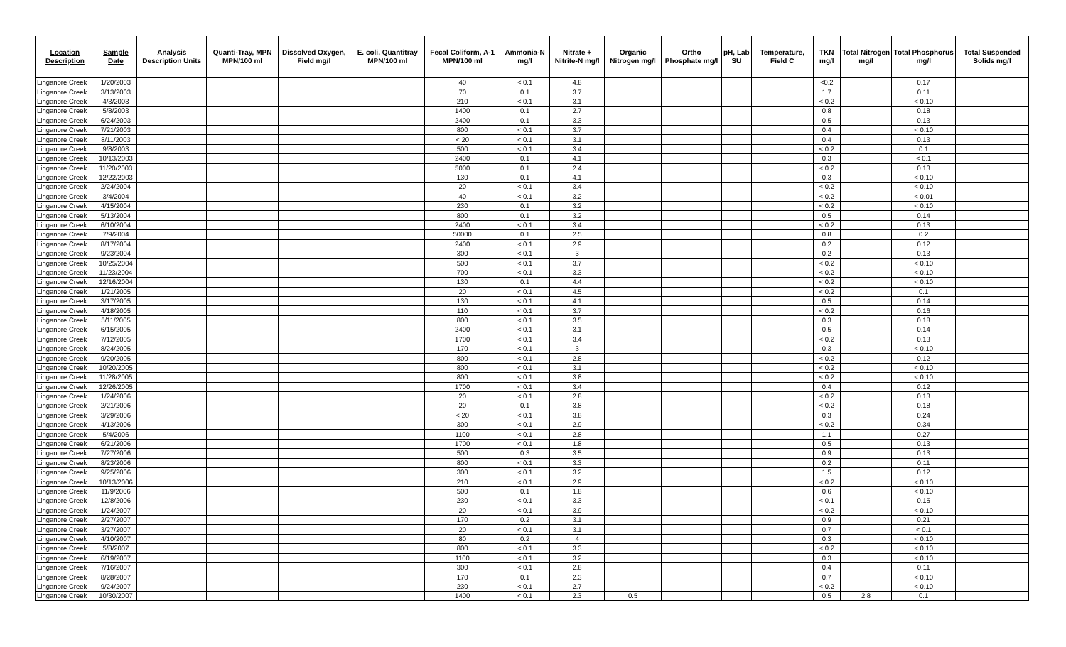| Location Description | Sample Date | Analysis Description Units | Quanti-Tray, MPN MPN/100 ml | Dissolved Oxygen, Field mg/l | E. coli, Quantitray MPN/100 ml | Fecal Coliform, A-1 MPN/100 ml | Ammonia-N mg/l | Nitrate + Nitrite-N mg/l | Organic Nitrogen mg/l | Ortho Phosphate mg/l | pH, Lab SU | Temperature, Field C | TKN mg/l | Total Nitrogen mg/l | Total Phosphorus mg/l | Total Suspended Solids mg/l |
| --- | --- | --- | --- | --- | --- | --- | --- | --- | --- | --- | --- | --- | --- | --- | --- | --- |
| Linganore Creek | 1/20/2003 | | | | | 40 | < 0.1 | 4.8 | | | | | <0.2 | | 0.17 | |
| Linganore Creek | 3/13/2003 | | | | | 70 | 0.1 | 3.7 | | | | | 1.7 | | 0.11 | |
| Linganore Creek | 4/3/2003 | | | | | 210 | < 0.1 | 3.1 | | | | | < 0.2 | | < 0.10 | |
| Linganore Creek | 5/8/2003 | | | | | 1400 | 0.1 | 2.7 | | | | | 0.8 | | 0.18 | |
| Linganore Creek | 6/24/2003 | | | | | 2400 | 0.1 | 3.3 | | | | | 0.5 | | 0.13 | |
| Linganore Creek | 7/21/2003 | | | | | 800 | < 0.1 | 3.7 | | | | | 0.4 | | < 0.10 | |
| Linganore Creek | 8/11/2003 | | | | | < 20 | < 0.1 | 3.1 | | | | | 0.4 | | 0.13 | |
| Linganore Creek | 9/8/2003 | | | | | 500 | < 0.1 | 3.4 | | | | | < 0.2 | | 0.1 | |
| Linganore Creek | 10/13/2003 | | | | | 2400 | 0.1 | 4.1 | | | | | 0.3 | | < 0.1 | |
| Linganore Creek | 11/20/2003 | | | | | 5000 | 0.1 | 2.4 | | | | | < 0.2 | | 0.13 | |
| Linganore Creek | 12/22/2003 | | | | | 130 | 0.1 | 4.1 | | | | | 0.3 | | < 0.10 | |
| Linganore Creek | 2/24/2004 | | | | | 20 | < 0.1 | 3.4 | | | | | < 0.2 | | < 0.10 | |
| Linganore Creek | 3/4/2004 | | | | | 40 | < 0.1 | 3.2 | | | | | < 0.2 | | < 0.01 | |
| Linganore Creek | 4/15/2004 | | | | | 230 | 0.1 | 3.2 | | | | | < 0.2 | | < 0.10 | |
| Linganore Creek | 5/13/2004 | | | | | 800 | 0.1 | 3.2 | | | | | 0.5 | | 0.14 | |
| Linganore Creek | 6/10/2004 | | | | | 2400 | < 0.1 | 3.4 | | | | | < 0.2 | | 0.13 | |
| Linganore Creek | 7/9/2004 | | | | | 50000 | 0.1 | 2.5 | | | | | 0.8 | | 0.2 | |
| Linganore Creek | 8/17/2004 | | | | | 2400 | < 0.1 | 2.9 | | | | | 0.2 | | 0.12 | |
| Linganore Creek | 9/23/2004 | | | | | 300 | < 0.1 | 3 | | | | | 0.2 | | 0.13 | |
| Linganore Creek | 10/25/2004 | | | | | 500 | < 0.1 | 3.7 | | | | | < 0.2 | | < 0.10 | |
| Linganore Creek | 11/23/2004 | | | | | 700 | < 0.1 | 3.3 | | | | | < 0.2 | | < 0.10 | |
| Linganore Creek | 12/16/2004 | | | | | 130 | 0.1 | 4.4 | | | | | < 0.2 | | < 0.10 | |
| Linganore Creek | 1/21/2005 | | | | | 20 | < 0.1 | 4.5 | | | | | < 0.2 | | 0.1 | |
| Linganore Creek | 3/17/2005 | | | | | 130 | < 0.1 | 4.1 | | | | | 0.5 | | 0.14 | |
| Linganore Creek | 4/18/2005 | | | | | 110 | < 0.1 | 3.7 | | | | | < 0.2 | | 0.16 | |
| Linganore Creek | 5/11/2005 | | | | | 800 | < 0.1 | 3.5 | | | | | 0.3 | | 0.18 | |
| Linganore Creek | 6/15/2005 | | | | | 2400 | < 0.1 | 3.1 | | | | | 0.5 | | 0.14 | |
| Linganore Creek | 7/12/2005 | | | | | 1700 | < 0.1 | 3.4 | | | | | < 0.2 | | 0.13 | |
| Linganore Creek | 8/24/2005 | | | | | 170 | < 0.1 | 3 | | | | | 0.3 | | < 0.10 | |
| Linganore Creek | 9/20/2005 | | | | | 800 | < 0.1 | 2.8 | | | | | < 0.2 | | 0.12 | |
| Linganore Creek | 10/20/2005 | | | | | 800 | < 0.1 | 3.1 | | | | | < 0.2 | | < 0.10 | |
| Linganore Creek | 11/28/2005 | | | | | 800 | < 0.1 | 3.8 | | | | | < 0.2 | | < 0.10 | |
| Linganore Creek | 12/26/2005 | | | | | 1700 | < 0.1 | 3.4 | | | | | 0.4 | | 0.12 | |
| Linganore Creek | 1/24/2006 | | | | | 20 | < 0.1 | 2.8 | | | | | < 0.2 | | 0.13 | |
| Linganore Creek | 2/21/2006 | | | | | 20 | 0.1 | 3.8 | | | | | < 0.2 | | 0.18 | |
| Linganore Creek | 3/29/2006 | | | | | < 20 | < 0.1 | 3.8 | | | | | 0.3 | | 0.24 | |
| Linganore Creek | 4/13/2006 | | | | | 300 | < 0.1 | 2.9 | | | | | < 0.2 | | 0.34 | |
| Linganore Creek | 5/4/2006 | | | | | 1100 | < 0.1 | 2.8 | | | | | 1.1 | | 0.27 | |
| Linganore Creek | 6/21/2006 | | | | | 1700 | < 0.1 | 1.8 | | | | | 0.5 | | 0.13 | |
| Linganore Creek | 7/27/2006 | | | | | 500 | 0.3 | 3.5 | | | | | 0.9 | | 0.13 | |
| Linganore Creek | 8/23/2006 | | | | | 800 | < 0.1 | 3.3 | | | | | 0.2 | | 0.11 | |
| Linganore Creek | 9/25/2006 | | | | | 300 | < 0.1 | 3.2 | | | | | 1.5 | | 0.12 | |
| Linganore Creek | 10/13/2006 | | | | | 210 | < 0.1 | 2.9 | | | | | < 0.2 | | < 0.10 | |
| Linganore Creek | 11/9/2006 | | | | | 500 | 0.1 | 1.8 | | | | | 0.6 | | < 0.10 | |
| Linganore Creek | 12/8/2006 | | | | | 230 | < 0.1 | 3.3 | | | | | < 0.1 | | 0.15 | |
| Linganore Creek | 1/24/2007 | | | | | 20 | < 0.1 | 3.9 | | | | | < 0.2 | | < 0.10 | |
| Linganore Creek | 2/27/2007 | | | | | 170 | 0.2 | 3.1 | | | | | 0.9 | | 0.21 | |
| Linganore Creek | 3/27/2007 | | | | | 20 | < 0.1 | 3.1 | | | | | 0.7 | | < 0.1 | |
| Linganore Creek | 4/10/2007 | | | | | 80 | 0.2 | 4 | | | | | 0.3 | | < 0.10 | |
| Linganore Creek | 5/8/2007 | | | | | 800 | < 0.1 | 3.3 | | | | | < 0.2 | | < 0.10 | |
| Linganore Creek | 6/19/2007 | | | | | 1100 | < 0.1 | 3.2 | | | | | 0.3 | | < 0.10 | |
| Linganore Creek | 7/16/2007 | | | | | 300 | < 0.1 | 2.8 | | | | | 0.4 | | 0.11 | |
| Linganore Creek | 8/28/2007 | | | | | 170 | 0.1 | 2.3 | | | | | 0.7 | | < 0.10 | |
| Linganore Creek | 9/24/2007 | | | | | 230 | < 0.1 | 2.7 | | | | | < 0.2 | | < 0.10 | |
| Linganore Creek | 10/30/2007 | | | | | 1400 | < 0.1 | 2.3 | 0.5 | | | | 0.5 | 2.8 | 0.1 | |